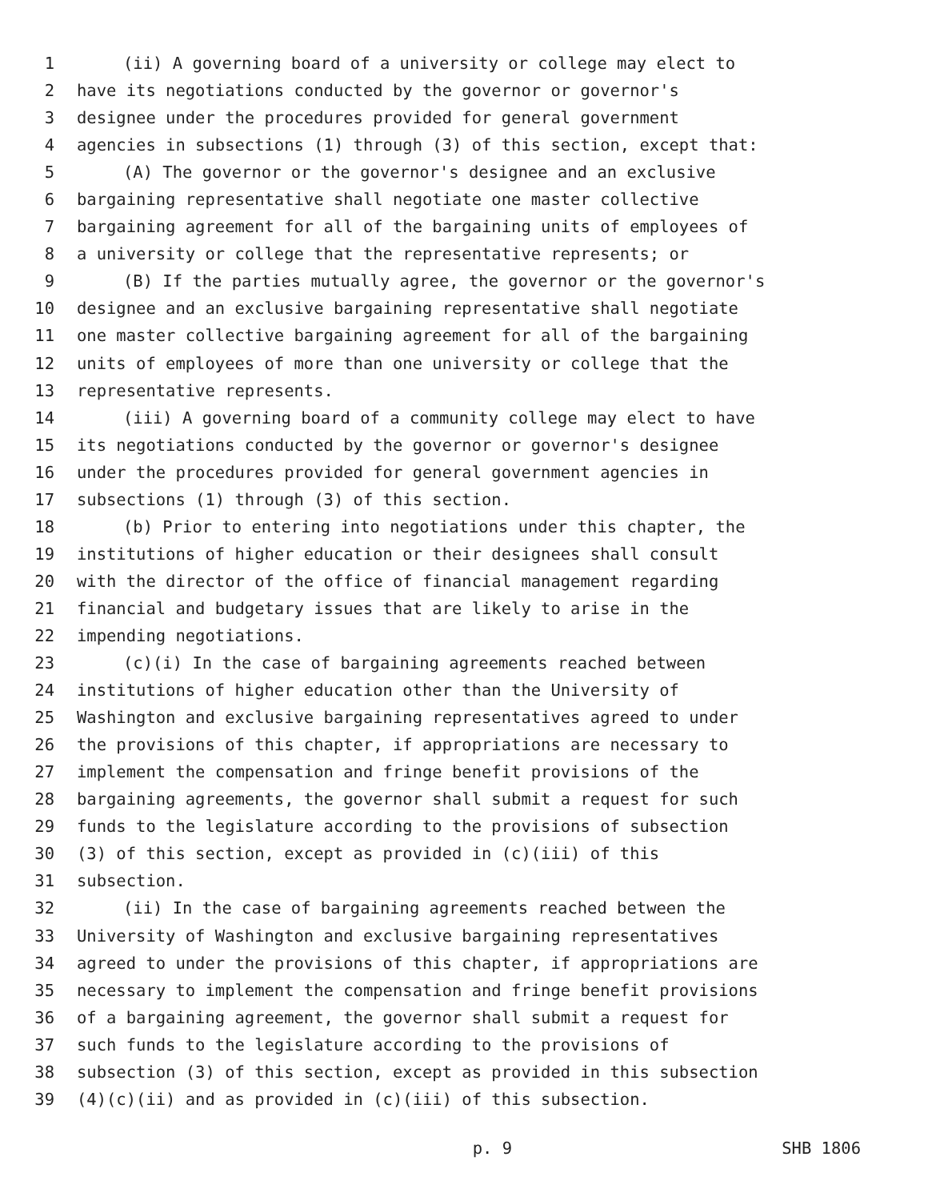1 (ii) A governing board of a university or college may elect to
2 have its negotiations conducted by the governor or governor's
3 designee under the procedures provided for general government
4 agencies in subsections (1) through (3) of this section, except that:
5 (A) The governor or the governor's designee and an exclusive
6 bargaining representative shall negotiate one master collective
7 bargaining agreement for all of the bargaining units of employees of
8 a university or college that the representative represents; or
9 (B) If the parties mutually agree, the governor or the governor's
10 designee and an exclusive bargaining representative shall negotiate
11 one master collective bargaining agreement for all of the bargaining
12 units of employees of more than one university or college that the
13 representative represents.
14 (iii) A governing board of a community college may elect to have
15 its negotiations conducted by the governor or governor's designee
16 under the procedures provided for general government agencies in
17 subsections (1) through (3) of this section.
18 (b) Prior to entering into negotiations under this chapter, the
19 institutions of higher education or their designees shall consult
20 with the director of the office of financial management regarding
21 financial and budgetary issues that are likely to arise in the
22 impending negotiations.
23 (c)(i) In the case of bargaining agreements reached between
24 institutions of higher education other than the University of
25 Washington and exclusive bargaining representatives agreed to under
26 the provisions of this chapter, if appropriations are necessary to
27 implement the compensation and fringe benefit provisions of the
28 bargaining agreements, the governor shall submit a request for such
29 funds to the legislature according to the provisions of subsection
30 (3) of this section, except as provided in (c)(iii) of this
31 subsection.
32 (ii) In the case of bargaining agreements reached between the
33 University of Washington and exclusive bargaining representatives
34 agreed to under the provisions of this chapter, if appropriations are
35 necessary to implement the compensation and fringe benefit provisions
36 of a bargaining agreement, the governor shall submit a request for
37 such funds to the legislature according to the provisions of
38 subsection (3) of this section, except as provided in this subsection
39 (4)(c)(ii) and as provided in (c)(iii) of this subsection.
p. 9 SHB 1806